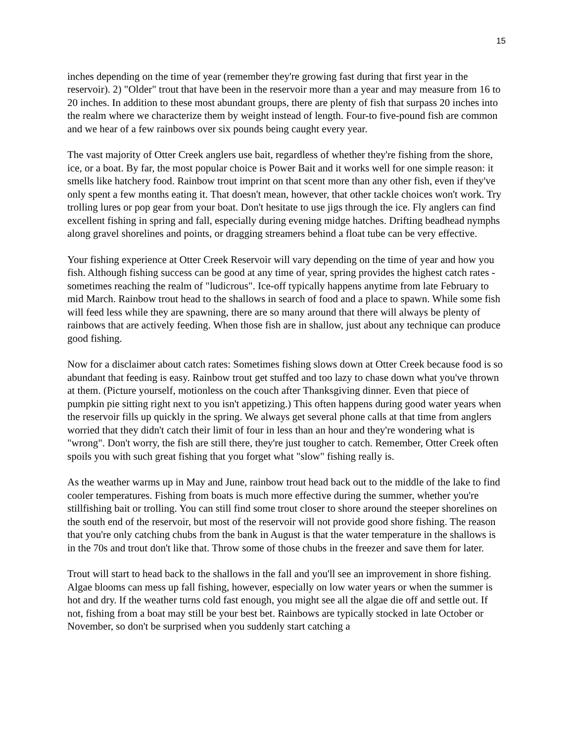15
inches depending on the time of year (remember they're growing fast during that first year in the reservoir). 2) "Older" trout that have been in the reservoir more than a year and may measure from 16 to 20 inches. In addition to these most abundant groups, there are plenty of fish that surpass 20 inches into the realm where we characterize them by weight instead of length. Four-to five-pound fish are common and we hear of a few rainbows over six pounds being caught every year.
The vast majority of Otter Creek anglers use bait, regardless of whether they're fishing from the shore, ice, or a boat. By far, the most popular choice is Power Bait and it works well for one simple reason: it smells like hatchery food. Rainbow trout imprint on that scent more than any other fish, even if they've only spent a few months eating it. That doesn't mean, however, that other tackle choices won't work. Try trolling lures or pop gear from your boat. Don't hesitate to use jigs through the ice. Fly anglers can find excellent fishing in spring and fall, especially during evening midge hatches. Drifting beadhead nymphs along gravel shorelines and points, or dragging streamers behind a float tube can be very effective.
Your fishing experience at Otter Creek Reservoir will vary depending on the time of year and how you fish. Although fishing success can be good at any time of year, spring provides the highest catch rates - sometimes reaching the realm of "ludicrous". Ice-off typically happens anytime from late February to mid March. Rainbow trout head to the shallows in search of food and a place to spawn. While some fish will feed less while they are spawning, there are so many around that there will always be plenty of rainbows that are actively feeding. When those fish are in shallow, just about any technique can produce good fishing.
Now for a disclaimer about catch rates: Sometimes fishing slows down at Otter Creek because food is so abundant that feeding is easy. Rainbow trout get stuffed and too lazy to chase down what you've thrown at them. (Picture yourself, motionless on the couch after Thanksgiving dinner. Even that piece of pumpkin pie sitting right next to you isn't appetizing.) This often happens during good water years when the reservoir fills up quickly in the spring. We always get several phone calls at that time from anglers worried that they didn't catch their limit of four in less than an hour and they're wondering what is "wrong". Don't worry, the fish are still there, they're just tougher to catch. Remember, Otter Creek often spoils you with such great fishing that you forget what "slow" fishing really is.
As the weather warms up in May and June, rainbow trout head back out to the middle of the lake to find cooler temperatures. Fishing from boats is much more effective during the summer, whether you're stillfishing bait or trolling. You can still find some trout closer to shore around the steeper shorelines on the south end of the reservoir, but most of the reservoir will not provide good shore fishing. The reason that you're only catching chubs from the bank in August is that the water temperature in the shallows is in the 70s and trout don't like that. Throw some of those chubs in the freezer and save them for later.
Trout will start to head back to the shallows in the fall and you'll see an improvement in shore fishing. Algae blooms can mess up fall fishing, however, especially on low water years or when the summer is hot and dry. If the weather turns cold fast enough, you might see all the algae die off and settle out. If not, fishing from a boat may still be your best bet. Rainbows are typically stocked in late October or November, so don't be surprised when you suddenly start catching a